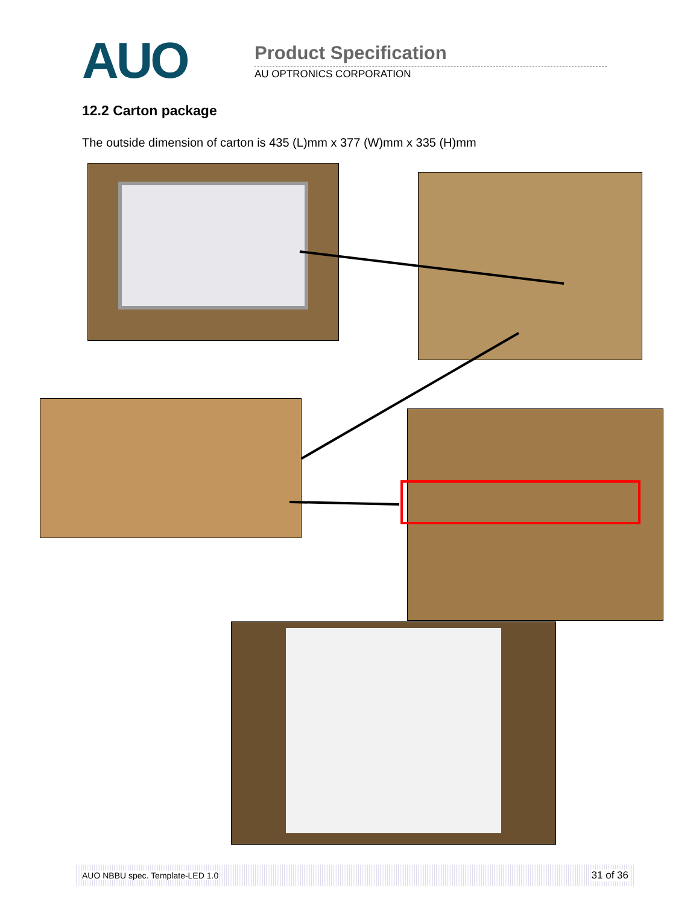AUO Product Specification
AU OPTRONICS CORPORATION
12.2 Carton package
The outside dimension of carton is 435 (L)mm x 377 (W)mm x 335 (H)mm
AUO NBBU spec. Template-LED 1.0 31 of 36